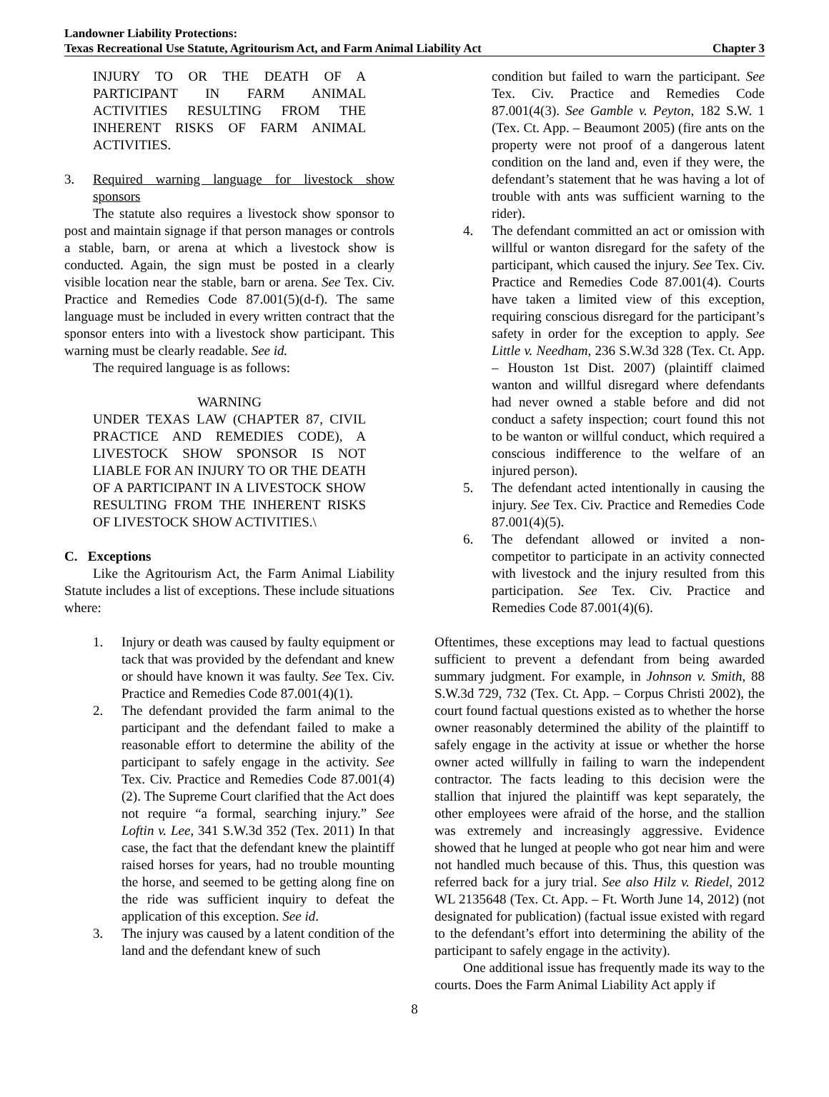Landowner Liability Protections:
Texas Recreational Use Statute, Agritourism Act, and Farm Animal Liability Act Chapter 3
INJURY TO OR THE DEATH OF A PARTICIPANT IN FARM ANIMAL ACTIVITIES RESULTING FROM THE INHERENT RISKS OF FARM ANIMAL ACTIVITIES.
3. Required warning language for livestock show sponsors
The statute also requires a livestock show sponsor to post and maintain signage if that person manages or controls a stable, barn, or arena at which a livestock show is conducted. Again, the sign must be posted in a clearly visible location near the stable, barn or arena. See Tex. Civ. Practice and Remedies Code 87.001(5)(d-f). The same language must be included in every written contract that the sponsor enters into with a livestock show participant. This warning must be clearly readable. See id.
The required language is as follows:
WARNING
UNDER TEXAS LAW (CHAPTER 87, CIVIL PRACTICE AND REMEDIES CODE), A LIVESTOCK SHOW SPONSOR IS NOT LIABLE FOR AN INJURY TO OR THE DEATH OF A PARTICIPANT IN A LIVESTOCK SHOW RESULTING FROM THE INHERENT RISKS OF LIVESTOCK SHOW ACTIVITIES.\
C. Exceptions
Like the Agritourism Act, the Farm Animal Liability Statute includes a list of exceptions. These include situations where:
1. Injury or death was caused by faulty equipment or tack that was provided by the defendant and knew or should have known it was faulty. See Tex. Civ. Practice and Remedies Code 87.001(4)(1).
2. The defendant provided the farm animal to the participant and the defendant failed to make a reasonable effort to determine the ability of the participant to safely engage in the activity. See Tex. Civ. Practice and Remedies Code 87.001(4)(2). The Supreme Court clarified that the Act does not require “a formal, searching injury.” See Loftin v. Lee, 341 S.W.3d 352 (Tex. 2011) In that case, the fact that the defendant knew the plaintiff raised horses for years, had no trouble mounting the horse, and seemed to be getting along fine on the ride was sufficient inquiry to defeat the application of this exception. See id.
3. The injury was caused by a latent condition of the land and the defendant knew of such
condition but failed to warn the participant. See Tex. Civ. Practice and Remedies Code 87.001(4(3). See Gamble v. Peyton, 182 S.W. 1 (Tex. Ct. App. – Beaumont 2005) (fire ants on the property were not proof of a dangerous latent condition on the land and, even if they were, the defendant’s statement that he was having a lot of trouble with ants was sufficient warning to the rider).
4. The defendant committed an act or omission with willful or wanton disregard for the safety of the participant, which caused the injury. See Tex. Civ. Practice and Remedies Code 87.001(4). Courts have taken a limited view of this exception, requiring conscious disregard for the participant’s safety in order for the exception to apply. See Little v. Needham, 236 S.W.3d 328 (Tex. Ct. App. – Houston 1st Dist. 2007) (plaintiff claimed wanton and willful disregard where defendants had never owned a stable before and did not conduct a safety inspection; court found this not to be wanton or willful conduct, which required a conscious indifference to the welfare of an injured person).
5. The defendant acted intentionally in causing the injury. See Tex. Civ. Practice and Remedies Code 87.001(4)(5).
6. The defendant allowed or invited a non-competitor to participate in an activity connected with livestock and the injury resulted from this participation. See Tex. Civ. Practice and Remedies Code 87.001(4)(6).
Oftentimes, these exceptions may lead to factual questions sufficient to prevent a defendant from being awarded summary judgment. For example, in Johnson v. Smith, 88 S.W.3d 729, 732 (Tex. Ct. App. – Corpus Christi 2002), the court found factual questions existed as to whether the horse owner reasonably determined the ability of the plaintiff to safely engage in the activity at issue or whether the horse owner acted willfully in failing to warn the independent contractor. The facts leading to this decision were the stallion that injured the plaintiff was kept separately, the other employees were afraid of the horse, and the stallion was extremely and increasingly aggressive. Evidence showed that he lunged at people who got near him and were not handled much because of this. Thus, this question was referred back for a jury trial. See also Hilz v. Riedel, 2012 WL 2135648 (Tex. Ct. App. – Ft. Worth June 14, 2012) (not designated for publication) (factual issue existed with regard to the defendant’s effort into determining the ability of the participant to safely engage in the activity).
One additional issue has frequently made its way to the courts. Does the Farm Animal Liability Act apply if
8